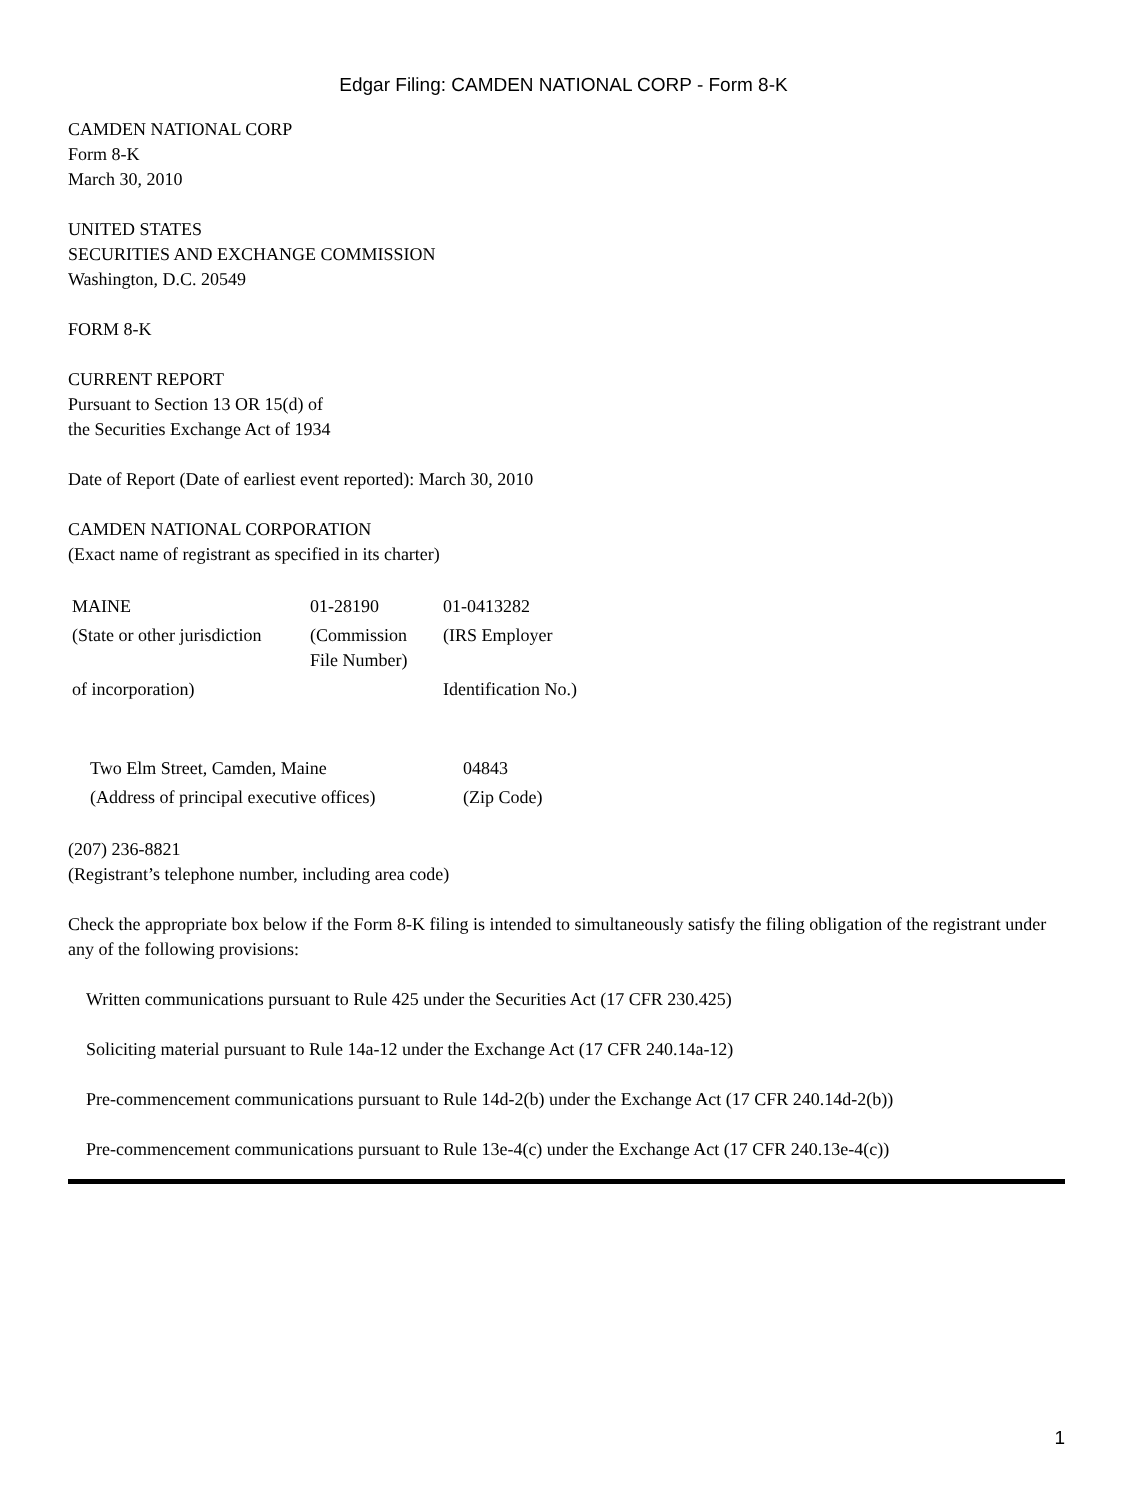Edgar Filing: CAMDEN NATIONAL CORP - Form 8-K
CAMDEN NATIONAL CORP
Form 8-K
March 30, 2010
UNITED STATES
SECURITIES AND EXCHANGE COMMISSION
Washington, D.C. 20549
FORM 8-K
CURRENT REPORT
Pursuant to Section 13 OR 15(d) of
the Securities Exchange Act of 1934
Date of Report (Date of earliest event reported): March 30, 2010
CAMDEN NATIONAL CORPORATION
(Exact name of registrant as specified in its charter)
| MAINE | 01-28190 | 01-0413282 |
| (State or other jurisdiction | (Commission File Number) | (IRS Employer |
| of incorporation) | | Identification No.) |
| Two Elm Street, Camden, Maine | 04843 |
| (Address of principal executive offices) | (Zip Code) |
(207) 236-8821
(Registrant’s telephone number, including area code)
Check the appropriate box below if the Form 8-K filing is intended to simultaneously satisfy the filing obligation of the registrant under any of the following provisions:
Written communications pursuant to Rule 425 under the Securities Act (17 CFR 230.425)
Soliciting material pursuant to Rule 14a-12 under the Exchange Act (17 CFR 240.14a-12)
Pre-commencement communications pursuant to Rule 14d-2(b) under the Exchange Act (17 CFR 240.14d-2(b))
Pre-commencement communications pursuant to Rule 13e-4(c) under the Exchange Act (17 CFR 240.13e-4(c))
1